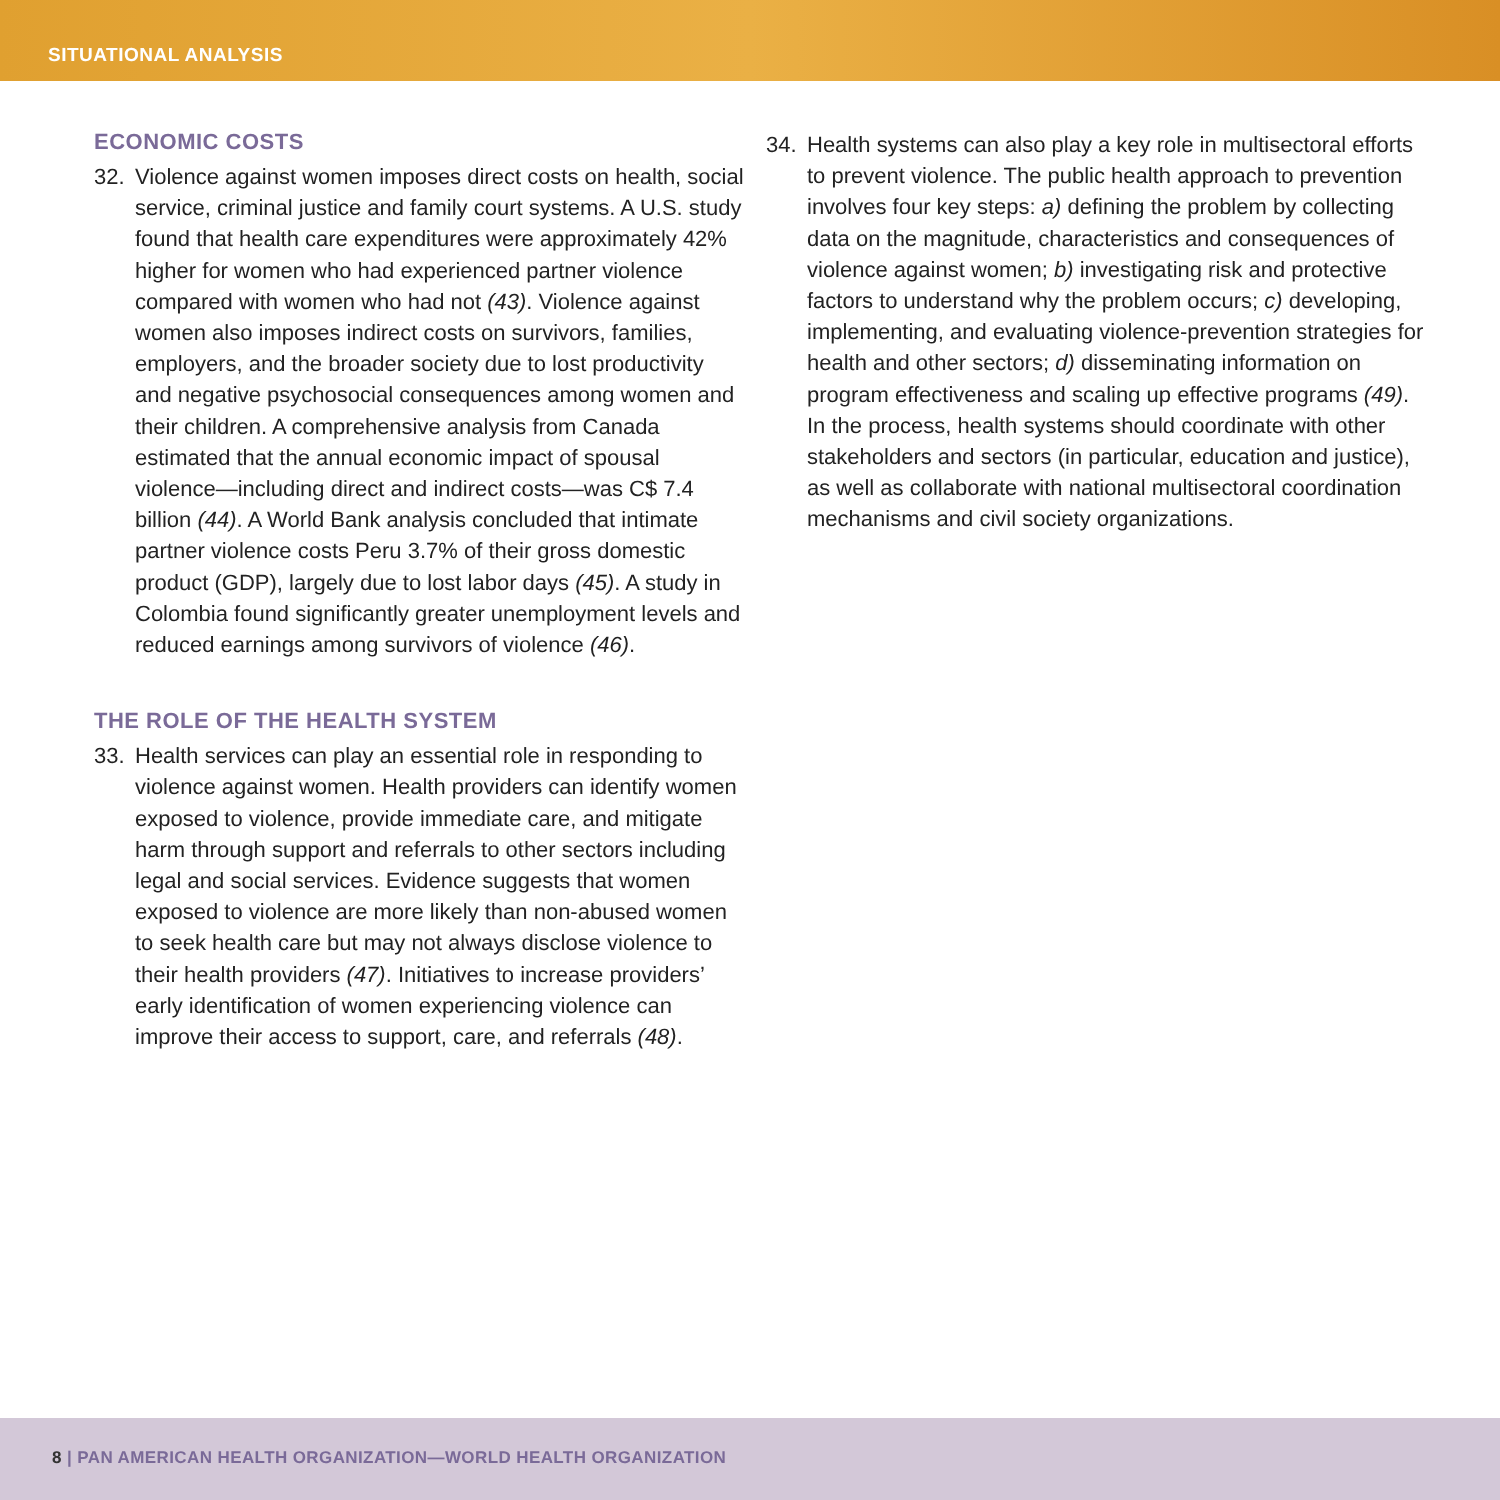SITUATIONAL ANALYSIS
ECONOMIC COSTS
32. Violence against women imposes direct costs on health, social service, criminal justice and family court systems. A U.S. study found that health care expenditures were approximately 42% higher for women who had experienced partner violence compared with women who had not (43). Violence against women also imposes indirect costs on survivors, families, employers, and the broader society due to lost productivity and negative psychosocial consequences among women and their children. A comprehensive analysis from Canada estimated that the annual economic impact of spousal violence—including direct and indirect costs—was C$ 7.4 billion (44). A World Bank analysis concluded that intimate partner violence costs Peru 3.7% of their gross domestic product (GDP), largely due to lost labor days (45). A study in Colombia found significantly greater unemployment levels and reduced earnings among survivors of violence (46).
THE ROLE OF THE HEALTH SYSTEM
33. Health services can play an essential role in responding to violence against women. Health providers can identify women exposed to violence, provide immediate care, and mitigate harm through support and referrals to other sectors including legal and social services. Evidence suggests that women exposed to violence are more likely than non-abused women to seek health care but may not always disclose violence to their health providers (47). Initiatives to increase providers’ early identification of women experiencing violence can improve their access to support, care, and referrals (48).
34. Health systems can also play a key role in multisectoral efforts to prevent violence. The public health approach to prevention involves four key steps: a) defining the problem by collecting data on the magnitude, characteristics and consequences of violence against women; b) investigating risk and protective factors to understand why the problem occurs; c) developing, implementing, and evaluating violence-prevention strategies for health and other sectors; d) disseminating information on program effectiveness and scaling up effective programs (49). In the process, health systems should coordinate with other stakeholders and sectors (in particular, education and justice), as well as collaborate with national multisectoral coordination mechanisms and civil society organizations.
8 | PAN AMERICAN HEALTH ORGANIZATION—WORLD HEALTH ORGANIZATION